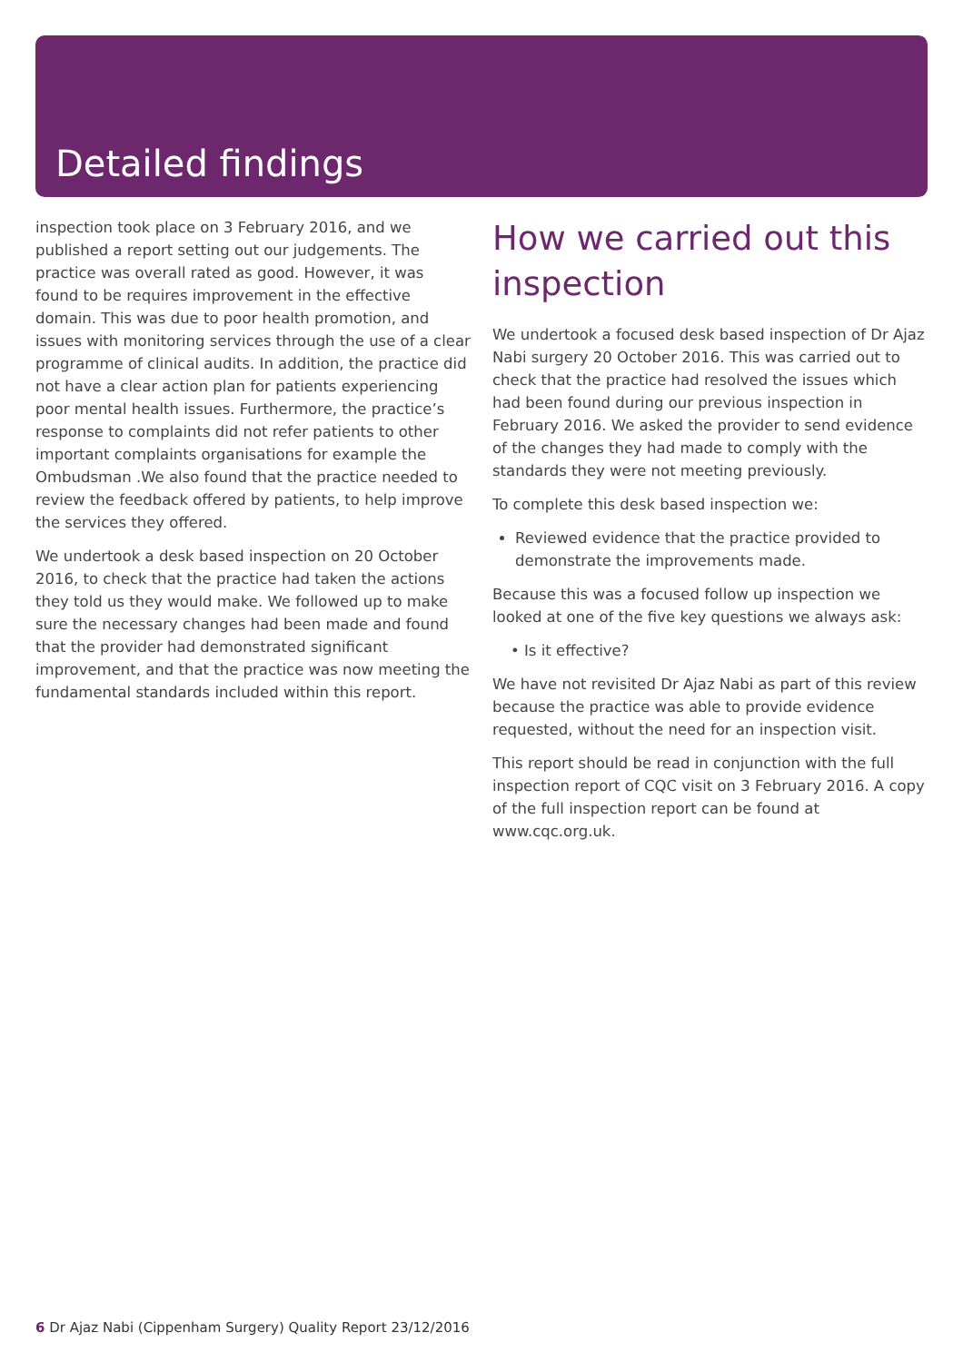Detailed findings
inspection took place on 3 February 2016, and we published a report setting out our judgements. The practice was overall rated as good. However, it was found to be requires improvement in the effective domain. This was due to poor health promotion, and issues with monitoring services through the use of a clear programme of clinical audits. In addition, the practice did not have a clear action plan for patients experiencing poor mental health issues. Furthermore, the practice’s response to complaints did not refer patients to other important complaints organisations for example the Ombudsman .We also found that the practice needed to review the feedback offered by patients, to help improve the services they offered.
We undertook a desk based inspection on 20 October 2016, to check that the practice had taken the actions they told us they would make. We followed up to make sure the necessary changes had been made and found that the provider had demonstrated significant improvement, and that the practice was now meeting the fundamental standards included within this report.
How we carried out this inspection
We undertook a focused desk based inspection of Dr Ajaz Nabi surgery 20 October 2016. This was carried out to check that the practice had resolved the issues which had been found during our previous inspection in February 2016. We asked the provider to send evidence of the changes they had made to comply with the standards they were not meeting previously.
To complete this desk based inspection we:
Reviewed evidence that the practice provided to demonstrate the improvements made.
Because this was a focused follow up inspection we looked at one of the five key questions we always ask:
• Is it effective?
We have not revisited Dr Ajaz Nabi as part of this review because the practice was able to provide evidence requested, without the need for an inspection visit.
This report should be read in conjunction with the full inspection report of CQC visit on 3 February 2016. A copy of the full inspection report can be found at www.cqc.org.uk.
6 Dr Ajaz Nabi (Cippenham Surgery) Quality Report 23/12/2016